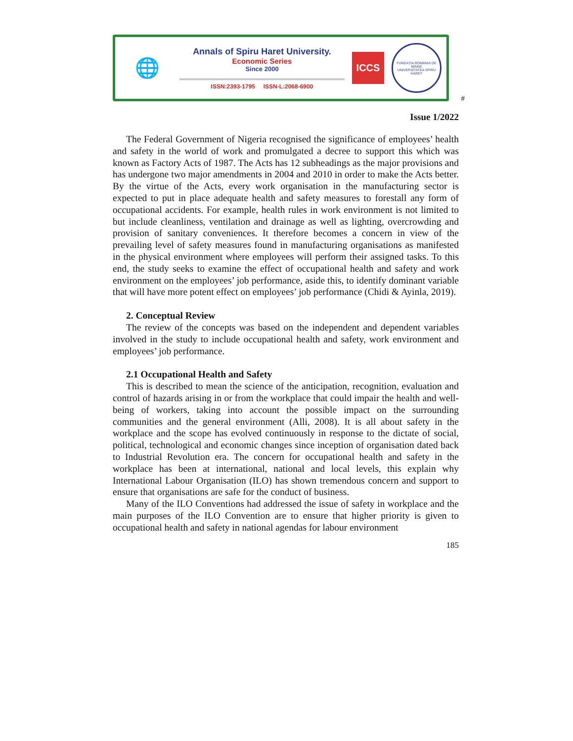🌐
Annals of Spiru Haret University.
Economic Series
Since 2000
ISSN:2393-1795 ISSN-L:2068-6900
ICCS
FUNDAȚIA ROMÂNIA DE MÂINE
UNIVERSITATEA SPIRU HARET
#
Issue 1/2022
The Federal Government of Nigeria recognised the significance of employees’ health and safety in the world of work and promulgated a decree to support this which was known as Factory Acts of 1987. The Acts has 12 subheadings as the major provisions and has undergone two major amendments in 2004 and 2010 in order to make the Acts better. By the virtue of the Acts, every work organisation in the manufacturing sector is expected to put in place adequate health and safety measures to forestall any form of occupational accidents. For example, health rules in work environment is not limited to but include cleanliness, ventilation and drainage as well as lighting, overcrowding and provision of sanitary conveniences. It therefore becomes a concern in view of the prevailing level of safety measures found in manufacturing organisations as manifested in the physical environment where employees will perform their assigned tasks. To this end, the study seeks to examine the effect of occupational health and safety and work environment on the employees’ job performance, aside this, to identify dominant variable that will have more potent effect on employees’ job performance (Chidi & Ayinla, 2019).
2. Conceptual Review
The review of the concepts was based on the independent and dependent variables involved in the study to include occupational health and safety, work environment and employees’ job performance.
2.1 Occupational Health and Safety
This is described to mean the science of the anticipation, recognition, evaluation and control of hazards arising in or from the workplace that could impair the health and well-being of workers, taking into account the possible impact on the surrounding communities and the general environment (Alli, 2008). It is all about safety in the workplace and the scope has evolved continuously in response to the dictate of social, political, technological and economic changes since inception of organisation dated back to Industrial Revolution era. The concern for occupational health and safety in the workplace has been at international, national and local levels, this explain why International Labour Organisation (ILO) has shown tremendous concern and support to ensure that organisations are safe for the conduct of business.
Many of the ILO Conventions had addressed the issue of safety in workplace and the main purposes of the ILO Convention are to ensure that higher priority is given to occupational health and safety in national agendas for labour environment
185